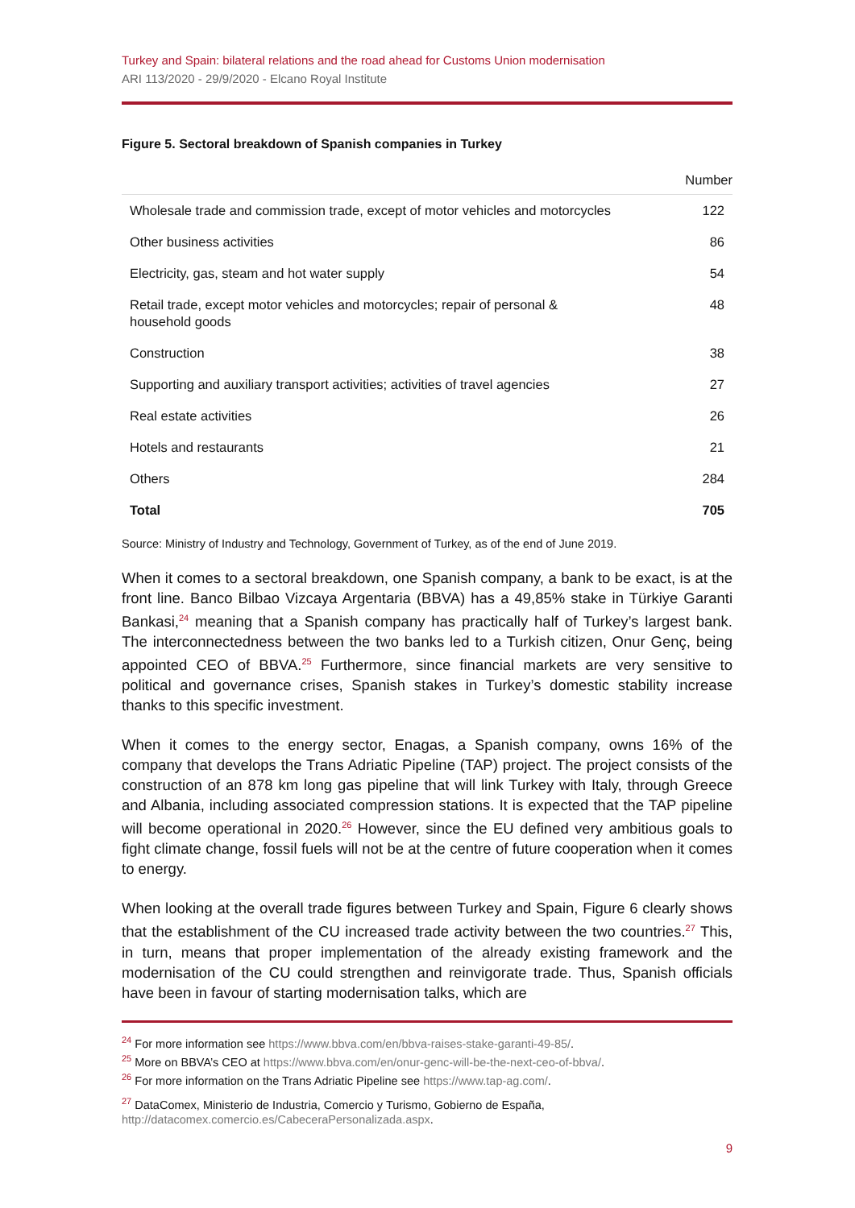Turkey and Spain: bilateral relations and the road ahead for Customs Union modernisation
ARI 113/2020 - 29/9/2020 - Elcano Royal Institute
Figure 5. Sectoral breakdown of Spanish companies in Turkey
| | Number |
| --- | --- |
| Wholesale trade and commission trade, except of motor vehicles and motorcycles | 122 |
| Other business activities | 86 |
| Electricity, gas, steam and hot water supply | 54 |
| Retail trade, except motor vehicles and motorcycles; repair of personal & household goods | 48 |
| Construction | 38 |
| Supporting and auxiliary transport activities; activities of travel agencies | 27 |
| Real estate activities | 26 |
| Hotels and restaurants | 21 |
| Others | 284 |
| Total | 705 |
Source: Ministry of Industry and Technology, Government of Turkey, as of the end of June 2019.
When it comes to a sectoral breakdown, one Spanish company, a bank to be exact, is at the front line. Banco Bilbao Vizcaya Argentaria (BBVA) has a 49,85% stake in Türkiye Garanti Bankasi,<sup>24</sup> meaning that a Spanish company has practically half of Turkey’s largest bank. The interconnectedness between the two banks led to a Turkish citizen, Onur Genç, being appointed CEO of BBVA.<sup>25</sup> Furthermore, since financial markets are very sensitive to political and governance crises, Spanish stakes in Turkey’s domestic stability increase thanks to this specific investment.
When it comes to the energy sector, Enagas, a Spanish company, owns 16% of the company that develops the Trans Adriatic Pipeline (TAP) project. The project consists of the construction of an 878 km long gas pipeline that will link Turkey with Italy, through Greece and Albania, including associated compression stations. It is expected that the TAP pipeline will become operational in 2020.<sup>26</sup> However, since the EU defined very ambitious goals to fight climate change, fossil fuels will not be at the centre of future cooperation when it comes to energy.
When looking at the overall trade figures between Turkey and Spain, Figure 6 clearly shows that the establishment of the CU increased trade activity between the two countries.<sup>27</sup> This, in turn, means that proper implementation of the already existing framework and the modernisation of the CU could strengthen and reinvigorate trade. Thus, Spanish officials have been in favour of starting modernisation talks, which are
<sup>24</sup> For more information see https://www.bbva.com/en/bbva-raises-stake-garanti-49-85/.
<sup>25</sup> More on BBVA’s CEO at https://www.bbva.com/en/onur-genc-will-be-the-next-ceo-of-bbva/.
<sup>26</sup> For more information on the Trans Adriatic Pipeline see https://www.tap-ag.com/.
<sup>27</sup> DataComex, Ministerio de Industria, Comercio y Turismo, Gobierno de España,
http://datacomex.comercio.es/CabeceraPersonalizada.aspx.
9